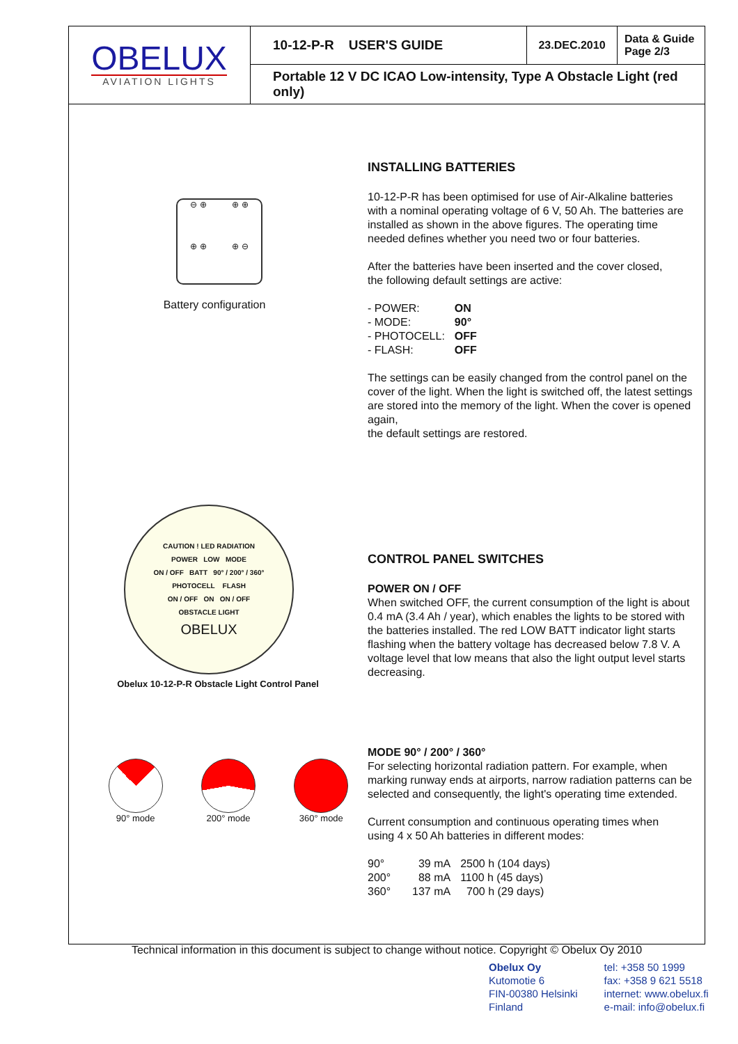OBELUX
AVIATION LIGHTS
10-12-P-R USER'S GUIDE
23.DEC.2010
Data & Guide
Page 2/3
Portable 12 V DC ICAO Low-intensity, Type A Obstacle Light (red only)
⊖ ⊕ ⊕ ⊕ ⊕ ⊕ ⊕ ⊖
Battery configuration
CAUTION ! LED RADIATION
POWER LOW MODE
ON / OFF BATT 90° / 200° / 360°
PHOTOCELL FLASH
ON / OFF ON ON / OFF
OBSTACLE LIGHT
OBELUX
Obelux 10-12-P-R Obstacle Light Control Panel
90° mode 200° mode 360° mode
INSTALLING BATTERIES
10-12-P-R has been optimised for use of Air-Alkaline batteries with a nominal operating voltage of 6 V, 50 Ah. The batteries are installed as shown in the above figures. The operating time needed defines whether you need two or four batteries.
After the batteries have been inserted and the cover closed,
the following default settings are active:
| - POWER: | ON |
| - MODE: | 90° |
| - PHOTOCELL: | OFF |
| - FLASH: | OFF |
The settings can be easily changed from the control panel on the cover of the light. When the light is switched off, the latest settings are stored into the memory of the light. When the cover is opened again,
the default settings are restored.
CONTROL PANEL SWITCHES
POWER ON / OFF
When switched OFF, the current consumption of the light is about 0.4 mA (3.4 Ah / year), which enables the lights to be stored with the batteries installed. The red LOW BATT indicator light starts flashing when the battery voltage has decreased below 7.8 V. A voltage level that low means that also the light output level starts decreasing.
MODE 90° / 200° / 360°
For selecting horizontal radiation pattern. For example, when marking runway ends at airports, narrow radiation patterns can be selected and consequently, the light's operating time extended.
Current consumption and continuous operating times when
using 4 x 50 Ah batteries in different modes:
| 90° | 39 mA | 2500 h (104 days) |
| 200° | 88 mA | 1100 h (45 days) |
| 360° | 137 mA | 700 h (29 days) |
Technical information in this document is subject to change without notice. Copyright © Obelux Oy 2010
Obelux Oy
Kutomotie 6
FIN-00380 Helsinki
Finland
tel: +358 50 1999
fax: +358 9 621 5518
internet: www.obelux.fi
e-mail: info@obelux.fi